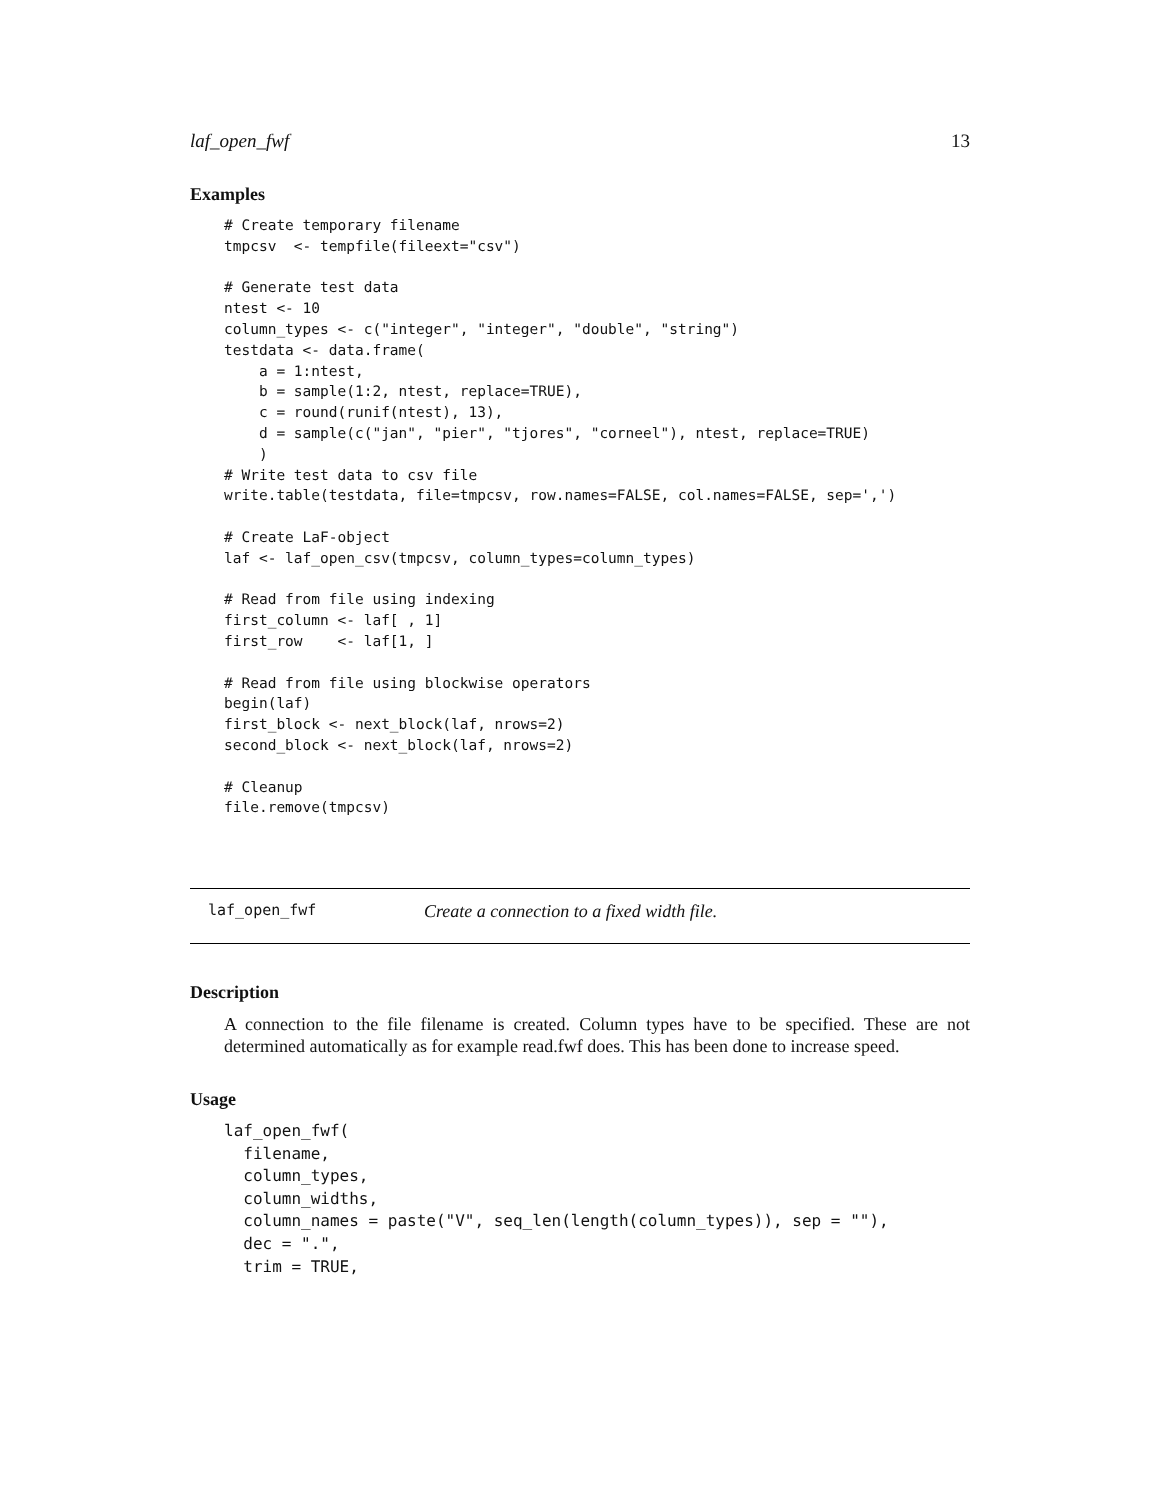laf_open_fwf 13
Examples
# Create temporary filename
tmpcsv  <- tempfile(fileext="csv")

# Generate test data
ntest <- 10
column_types <- c("integer", "integer", "double", "string")
testdata <- data.frame(
    a = 1:ntest,
    b = sample(1:2, ntest, replace=TRUE),
    c = round(runif(ntest), 13),
    d = sample(c("jan", "pier", "tjores", "corneel"), ntest, replace=TRUE)
    )
# Write test data to csv file
write.table(testdata, file=tmpcsv, row.names=FALSE, col.names=FALSE, sep=',')

# Create LaF-object
laf <- laf_open_csv(tmpcsv, column_types=column_types)

# Read from file using indexing
first_column <- laf[ , 1]
first_row    <- laf[1, ]

# Read from file using blockwise operators
begin(laf)
first_block <- next_block(laf, nrows=2)
second_block <- next_block(laf, nrows=2)

# Cleanup
file.remove(tmpcsv)
laf_open_fwf Create a connection to a fixed width file.
Description
A connection to the file filename is created. Column types have to be specified. These are not determined automatically as for example read.fwf does. This has been done to increase speed.
Usage
laf_open_fwf(
  filename,
  column_types,
  column_widths,
  column_names = paste("V", seq_len(length(column_types)), sep = ""),
  dec = ".",
  trim = TRUE,